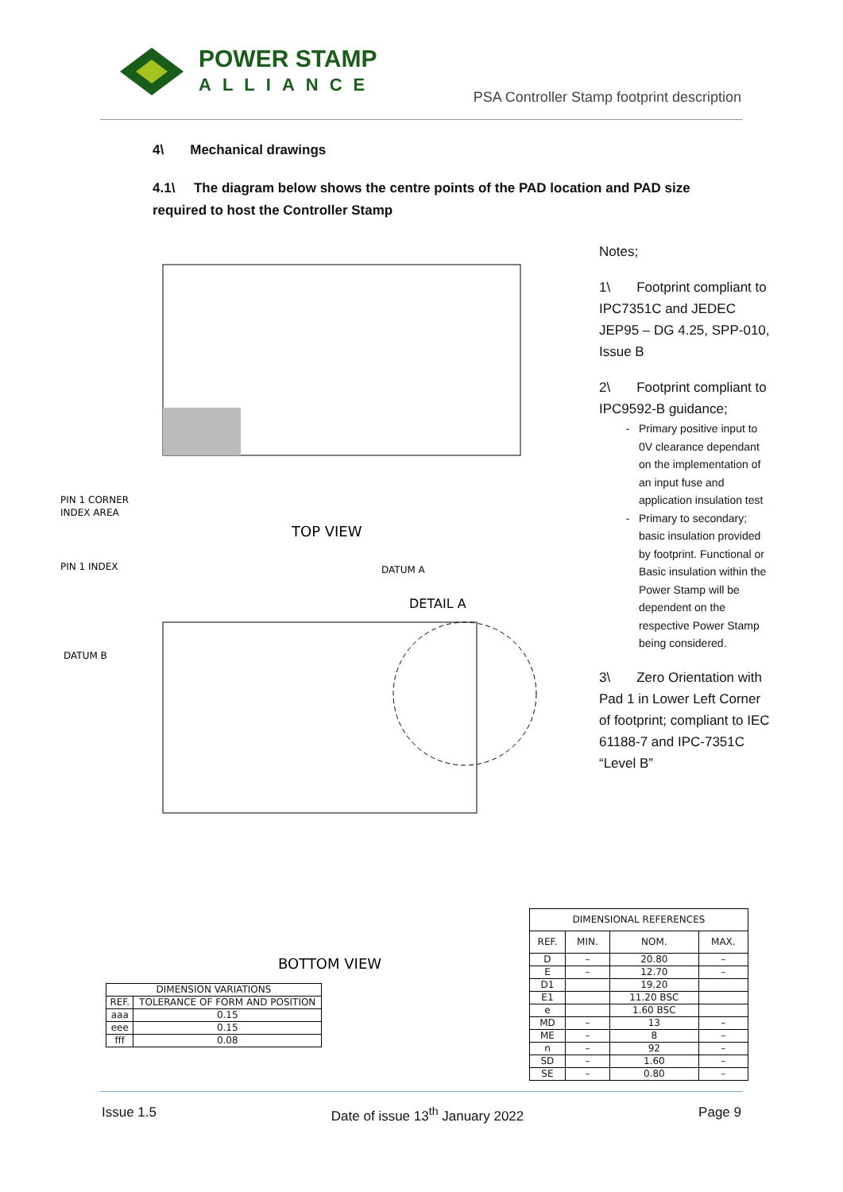POWER STAMP
ALLIANCE
PSA Controller Stamp footprint description
4\ Mechanical drawings
4.1\ The diagram below shows the centre points of the PAD location and PAD size required to host the Controller Stamp
TOP VIEW
PIN 1 CORNER
INDEX AREA
PIN 1 INDEX
DATUM A
DATUM B
DETAIL A
BOTTOM VIEW
| DIMENSION VARIATIONS | |
| --- | --- |
| REF. | TOLERANCE OF FORM AND POSITION |
| aaa | 0.15 |
| eee | 0.15 |
| fff | 0.08 |
Notes;
1\ Footprint compliant to IPC7351C and JEDEC JEP95 – DG 4.25, SPP-010, Issue B
2\ Footprint compliant to IPC9592-B guidance;
Primary positive input to 0V clearance dependant on the implementation of an input fuse and application insulation test
Primary to secondary; basic insulation provided by footprint. Functional or Basic insulation within the Power Stamp will be dependent on the respective Power Stamp being considered.
3\ Zero Orientation with Pad 1 in Lower Left Corner of footprint; compliant to IEC 61188-7 and IPC-7351C “Level B”
| DIMENSIONAL REFERENCES | | | |
| --- | --- | --- | --- |
| REF. | MIN. | NOM. | MAX. |
| D | – | 20.80 | – |
| E | – | 12.70 | – |
| D1 | | 19.20 | |
| E1 | | 11.20 BSC | |
| e | | 1.60 BSC | |
| MD | – | 13 | – |
| ME | – | 8 | – |
| n | – | 92 | – |
| SD | – | 1.60 | – |
| SE | – | 0.80 | – |
Issue 1.5 Date of issue 13<sup>th</sup> January 2022 Page 9